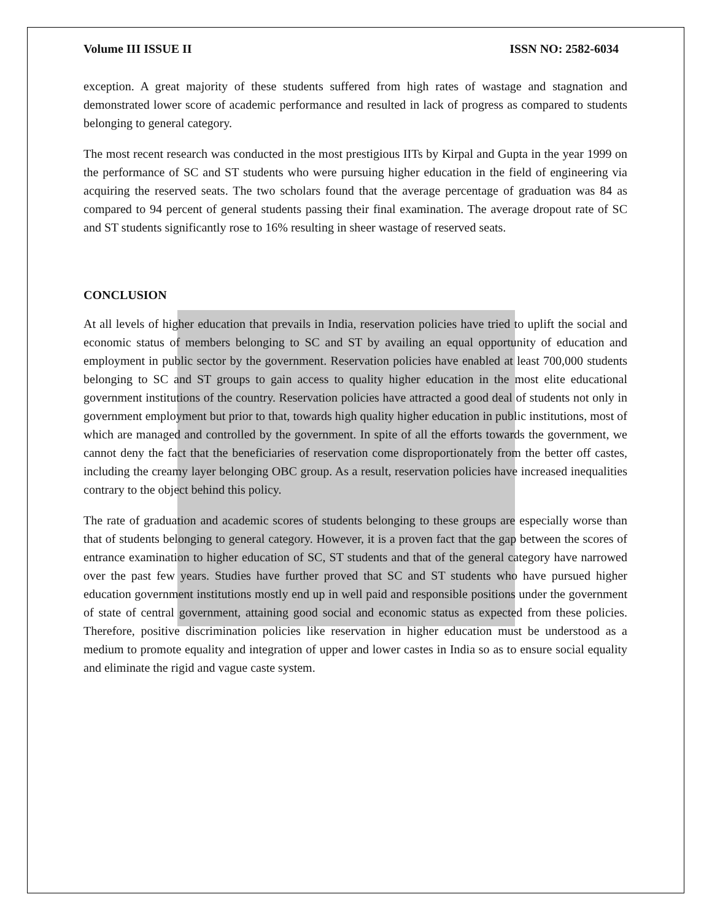Volume III ISSUE II ISSN NO: 2582-6034
exception. A great majority of these students suffered from high rates of wastage and stagnation and demonstrated lower score of academic performance and resulted in lack of progress as compared to students belonging to general category.
The most recent research was conducted in the most prestigious IITs by Kirpal and Gupta in the year 1999 on the performance of SC and ST students who were pursuing higher education in the field of engineering via acquiring the reserved seats. The two scholars found that the average percentage of graduation was 84 as compared to 94 percent of general students passing their final examination. The average dropout rate of SC and ST students significantly rose to 16% resulting in sheer wastage of reserved seats.
CONCLUSION
At all levels of higher education that prevails in India, reservation policies have tried to uplift the social and economic status of members belonging to SC and ST by availing an equal opportunity of education and employment in public sector by the government. Reservation policies have enabled at least 700,000 students belonging to SC and ST groups to gain access to quality higher education in the most elite educational government institutions of the country. Reservation policies have attracted a good deal of students not only in government employment but prior to that, towards high quality higher education in public institutions, most of which are managed and controlled by the government. In spite of all the efforts towards the government, we cannot deny the fact that the beneficiaries of reservation come disproportionately from the better off castes, including the creamy layer belonging OBC group. As a result, reservation policies have increased inequalities contrary to the object behind this policy.
The rate of graduation and academic scores of students belonging to these groups are especially worse than that of students belonging to general category. However, it is a proven fact that the gap between the scores of entrance examination to higher education of SC, ST students and that of the general category have narrowed over the past few years. Studies have further proved that SC and ST students who have pursued higher education government institutions mostly end up in well paid and responsible positions under the government of state of central government, attaining good social and economic status as expected from these policies. Therefore, positive discrimination policies like reservation in higher education must be understood as a medium to promote equality and integration of upper and lower castes in India so as to ensure social equality and eliminate the rigid and vague caste system.